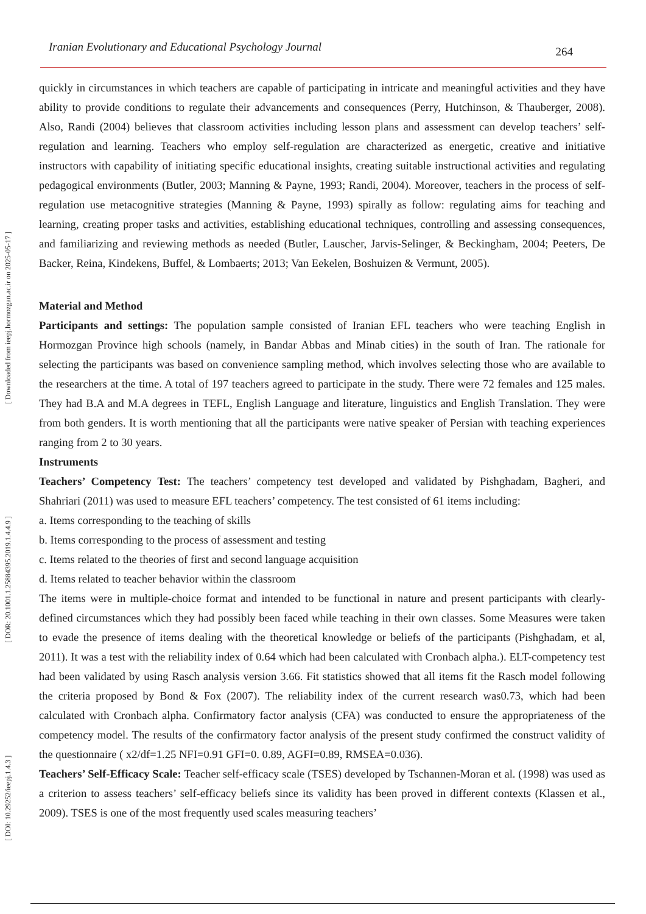[ DOI: 10.29252/ieepj.1.4.3 ] [ DOR: 20.1001.1.25884395.2019.1.4.4.9 ] [ Downloaded from ieepj.hormozgan.ac.ir on 2025-05-17 ]
Iranian Evolutionary and Educational Psychology Journal 264
quickly in circumstances in which teachers are capable of participating in intricate and meaningful activities and they have ability to provide conditions to regulate their advancements and consequences (Perry, Hutchinson, & Thauberger, 2008). Also, Randi (2004) believes that classroom activities including lesson plans and assessment can develop teachers’ self-regulation and learning. Teachers who employ self-regulation are characterized as energetic, creative and initiative instructors with capability of initiating specific educational insights, creating suitable instructional activities and regulating pedagogical environments (Butler, 2003; Manning & Payne, 1993; Randi, 2004). Moreover, teachers in the process of self- regulation use metacognitive strategies (Manning & Payne, 1993) spirally as follow: regulating aims for teaching and learning, creating proper tasks and activities, establishing educational techniques, controlling and assessing consequences, and familiarizing and reviewing methods as needed (Butler, Lauscher, Jarvis-Selinger, & Beckingham, 2004; Peeters, De Backer, Reina, Kindekens, Buffel, & Lombaerts; 2013; Van Eekelen, Boshuizen & Vermunt, 2005).
Material and Method
Participants and settings: The population sample consisted of Iranian EFL teachers who were teaching English in Hormozgan Province high schools (namely, in Bandar Abbas and Minab cities) in the south of Iran. The rationale for selecting the participants was based on convenience sampling method, which involves selecting those who are available to the researchers at the time. A total of 197 teachers agreed to participate in the study. There were 72 females and 125 males. They had B.A and M.A degrees in TEFL, English Language and literature, linguistics and English Translation. They were from both genders. It is worth mentioning that all the participants were native speaker of Persian with teaching experiences ranging from 2 to 30 years.
Instruments
Teachers’ Competency Test: The teachers’ competency test developed and validated by Pishghadam, Bagheri, and Shahriari (2011) was used to measure EFL teachers’ competency. The test consisted of 61 items including:
a. Items corresponding to the teaching of skills
b. Items corresponding to the process of assessment and testing
c. Items related to the theories of first and second language acquisition
d. Items related to teacher behavior within the classroom
The items were in multiple-choice format and intended to be functional in nature and present participants with clearly-defined circumstances which they had possibly been faced while teaching in their own classes. Some Measures were taken to evade the presence of items dealing with the theoretical knowledge or beliefs of the participants (Pishghadam, et al, 2011). It was a test with the reliability index of 0.64 which had been calculated with Cronbach alpha.). ELT-competency test had been validated by using Rasch analysis version 3.66. Fit statistics showed that all items fit the Rasch model following the criteria proposed by Bond & Fox (2007). The reliability index of the current research was0.73, which had been calculated with Cronbach alpha. Confirmatory factor analysis (CFA) was conducted to ensure the appropriateness of the competency model. The results of the confirmatory factor analysis of the present study confirmed the construct validity of the questionnaire ( x2/df=1.25 NFI=0.91 GFI=0. 0.89, AGFI=0.89, RMSEA=0.036).
Teachers’ Self-Efficacy Scale: Teacher self-efficacy scale (TSES) developed by Tschannen-Moran et al. (1998) was used as a criterion to assess teachers’ self-efficacy beliefs since its validity has been proved in different contexts (Klassen et al., 2009). TSES is one of the most frequently used scales measuring teachers’